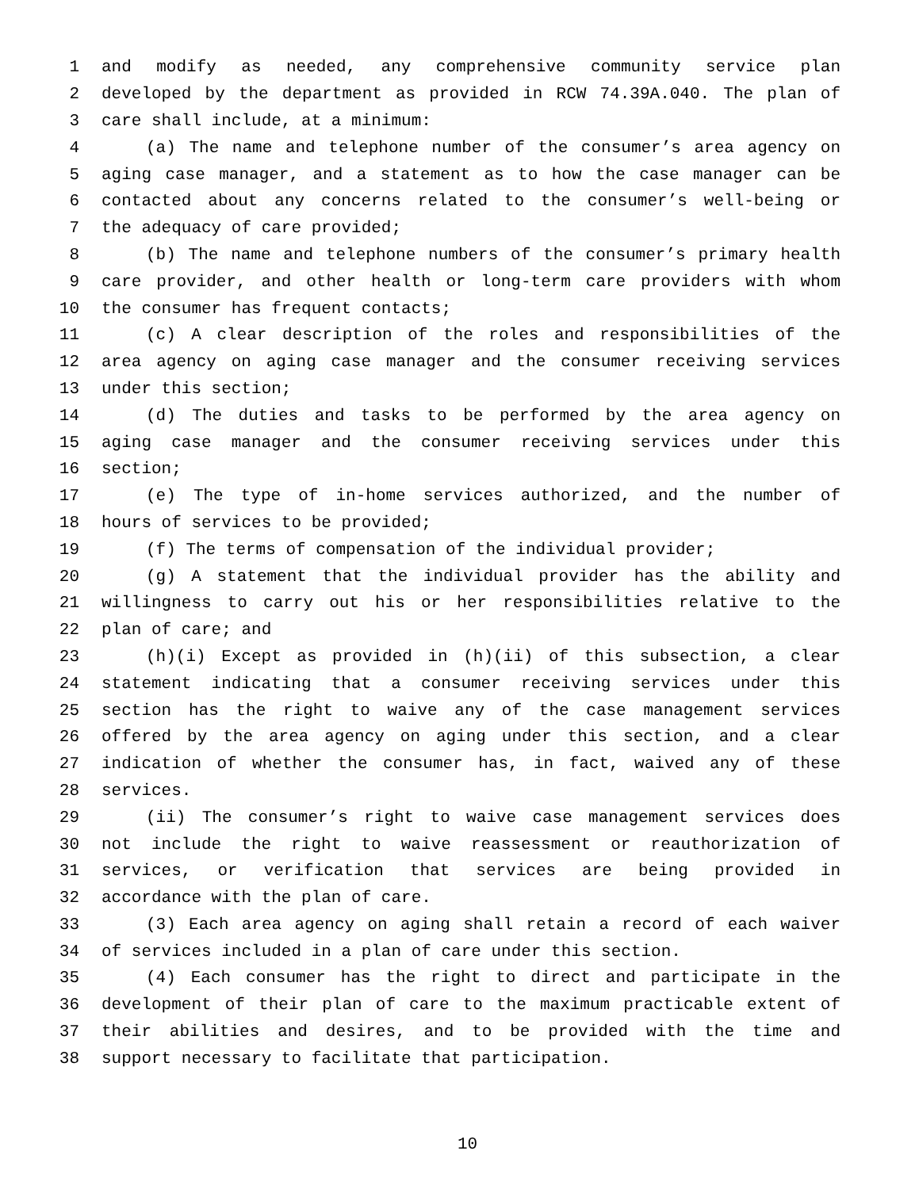1 and modify as needed, any comprehensive community service plan
2 developed by the department as provided in RCW 74.39A.040. The plan of
3 care shall include, at a minimum:
4 (a) The name and telephone number of the consumer’s area agency on
5 aging case manager, and a statement as to how the case manager can be
6 contacted about any concerns related to the consumer’s well-being or
7 the adequacy of care provided;
8 (b) The name and telephone numbers of the consumer’s primary health
9 care provider, and other health or long-term care providers with whom
10 the consumer has frequent contacts;
11 (c) A clear description of the roles and responsibilities of the
12 area agency on aging case manager and the consumer receiving services
13 under this section;
14 (d) The duties and tasks to be performed by the area agency on
15 aging case manager and the consumer receiving services under this
16 section;
17 (e) The type of in-home services authorized, and the number of
18 hours of services to be provided;
19 (f) The terms of compensation of the individual provider;
20 (g) A statement that the individual provider has the ability and
21 willingness to carry out his or her responsibilities relative to the
22 plan of care; and
23 (h)(i) Except as provided in (h)(ii) of this subsection, a clear
24 statement indicating that a consumer receiving services under this
25 section has the right to waive any of the case management services
26 offered by the area agency on aging under this section, and a clear
27 indication of whether the consumer has, in fact, waived any of these
28 services.
29 (ii) The consumer’s right to waive case management services does
30 not include the right to waive reassessment or reauthorization of
31 services, or verification that services are being provided in
32 accordance with the plan of care.
33 (3) Each area agency on aging shall retain a record of each waiver
34 of services included in a plan of care under this section.
35 (4) Each consumer has the right to direct and participate in the
36 development of their plan of care to the maximum practicable extent of
37 their abilities and desires, and to be provided with the time and
38 support necessary to facilitate that participation.
10